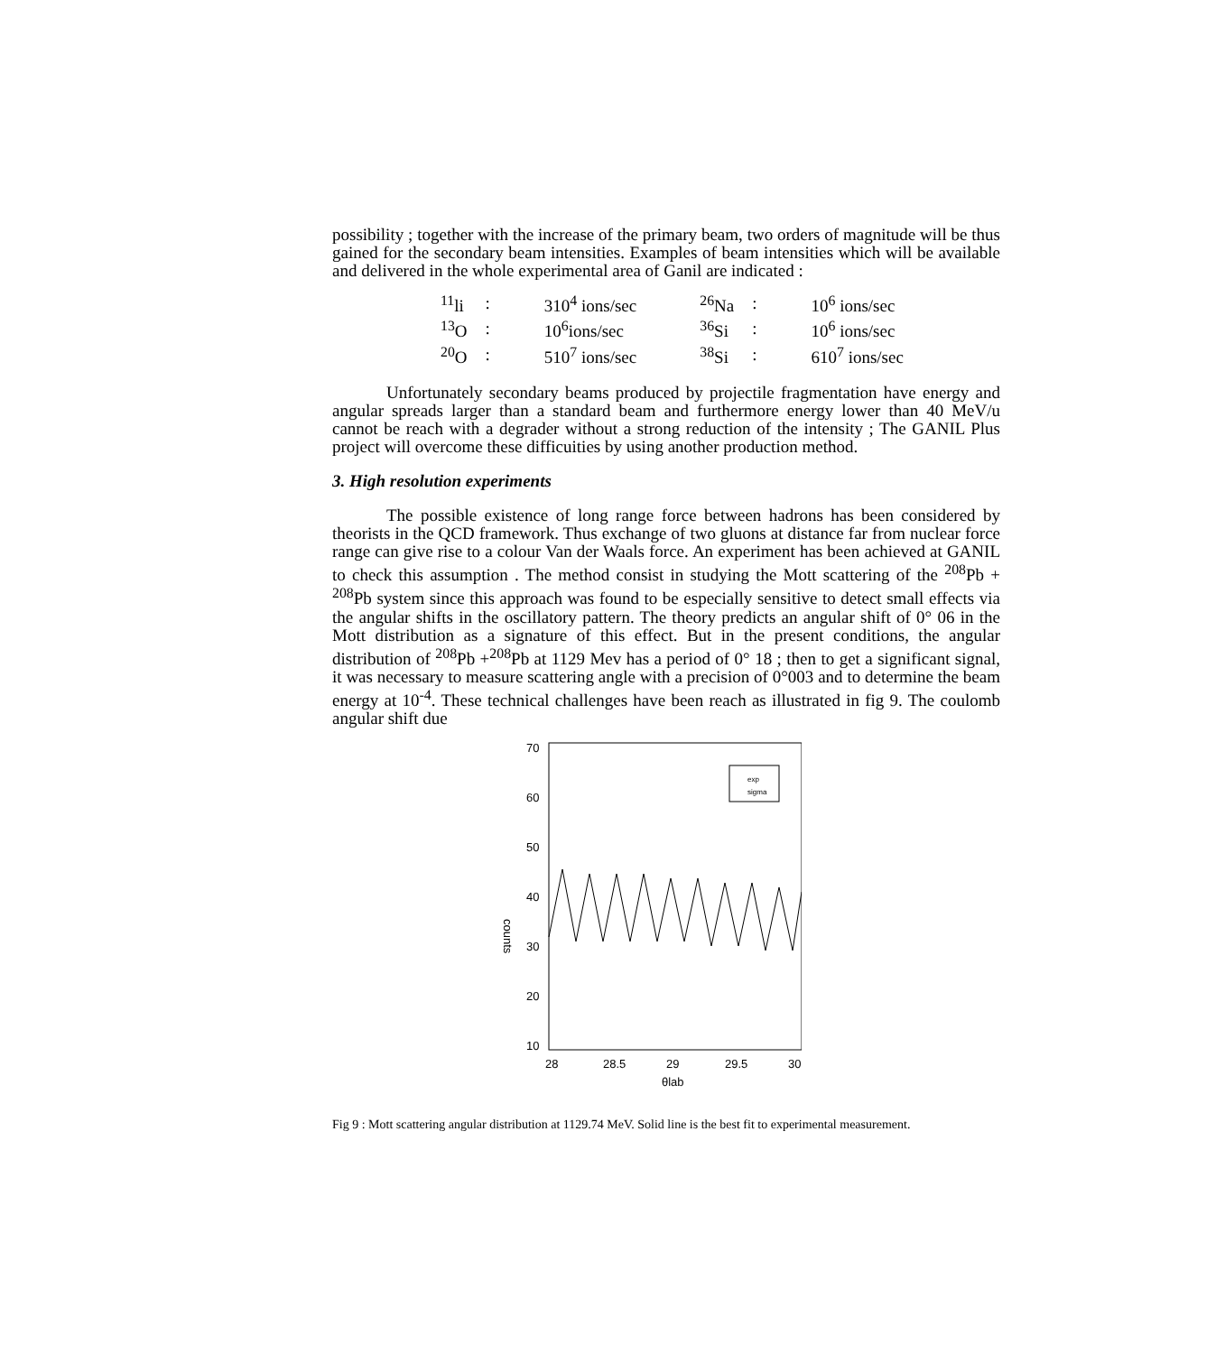possibility ; together with the increase of the primary beam, two orders of magnitude will be thus gained for the secondary beam intensities. Examples of beam intensities which will be available and delivered in the whole experimental area of Ganil are indicated :
| <sup>11</sup> li | : | 310<sup>4</sup> ions/sec | <sup>26</sup>Na | : | 10<sup>6</sup> ions/sec |
| <sup>13</sup>O | : | 10<sup>6</sup>ions/sec | <sup>36</sup>Si | : | 10<sup>6</sup> ions/sec |
| <sup>20</sup>O | : | 510<sup>7</sup> ions/sec | <sup>38</sup>Si | : | 610<sup>7</sup> ions/sec |
Unfortunately secondary beams produced by projectile fragmentation have energy and angular spreads larger than a standard beam and furthermore energy lower than 40 MeV/u cannot be reach with a degrader without a strong reduction of the intensity ; The GANIL Plus project will overcome these difficuities by using another production method.
3. High resolution experiments
The possible existence of long range force between hadrons has been considered by theorists in the QCD framework. Thus exchange of two gluons at distance far from nuclear force range can give rise to a colour Van der Waals force. An experiment has been achieved at GANIL to check this assumption . The method consist in studying the Mott scattering of the <sup>208</sup>Pb + <sup>208</sup>Pb system since this approach was found to be especially sensitive to detect small effects via the angular shifts in the oscillatory pattern. The theory predicts an angular shift of 0° 06 in the Mott distribution as a signature of this effect. But in the present conditions, the angular distribution of <sup>208</sup>Pb +<sup>208</sup>Pb at 1129 Mev has a period of 0° 18 ; then to get a significant signal, it was necessary to measure scattering angle with a precision of 0°003 and to determine the beam energy at 10<sup>-4</sup>. These technical challenges have been reach as illustrated in fig 9. The coulomb angular shift due
counts
70
60
50
40
30
20
10
exp
sigma
28
28.5
29
29.5
30
θlab
Fig 9 : Mott scattering angular distribution at 1129.74 MeV. Solid line is the best fit to experimental measurement.